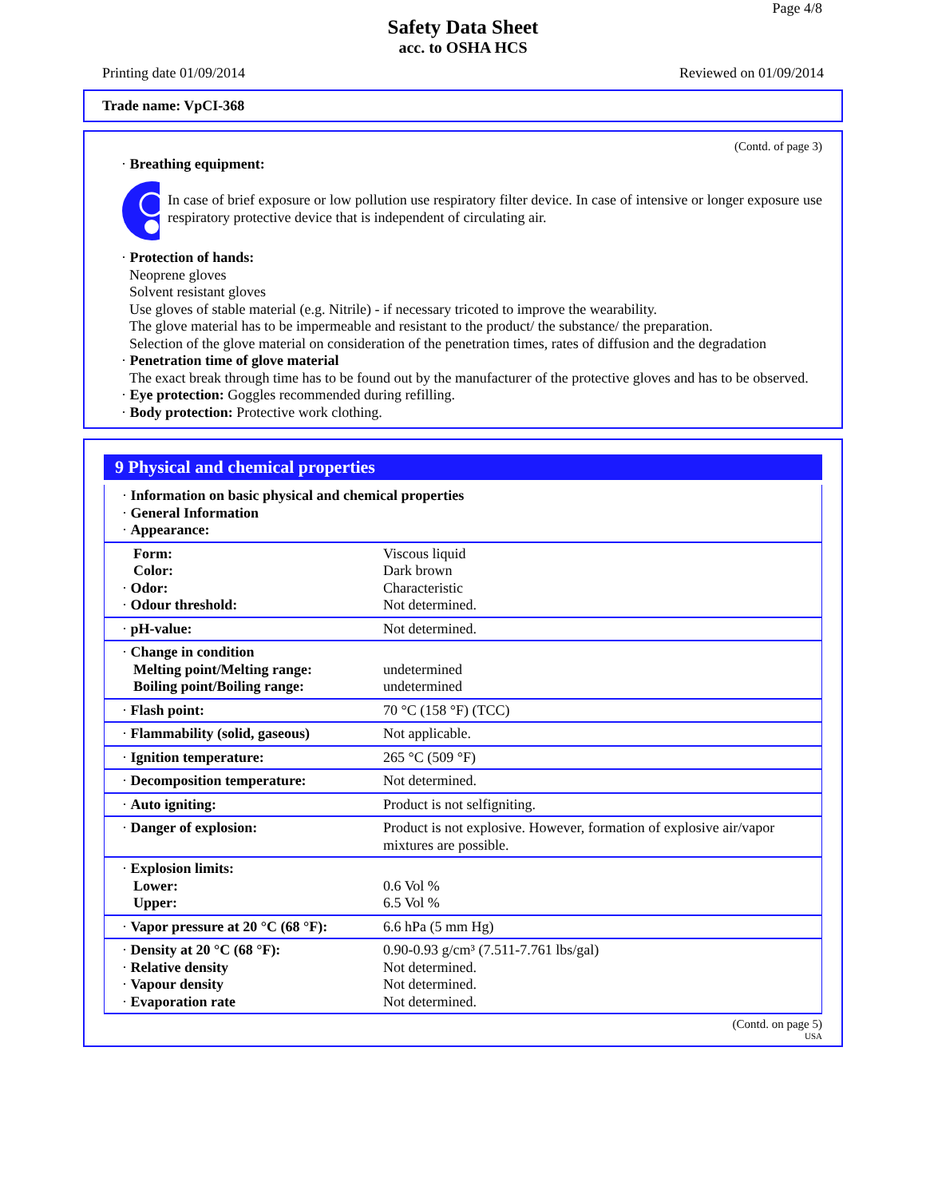Page 4/8
Safety Data Sheet
acc. to OSHA HCS
Printing date 01/09/2014 Reviewed on 01/09/2014
Trade name: VpCI-368
(Contd. of page 3)
· Breathing equipment:
In case of brief exposure or low pollution use respiratory filter device. In case of intensive or longer exposure use respiratory protective device that is independent of circulating air.
· Protection of hands:
Neoprene gloves
Solvent resistant gloves
Use gloves of stable material (e.g. Nitrile) - if necessary tricoted to improve the wearability.
The glove material has to be impermeable and resistant to the product/ the substance/ the preparation.
Selection of the glove material on consideration of the penetration times, rates of diffusion and the degradation
· Penetration time of glove material
The exact break through time has to be found out by the manufacturer of the protective gloves and has to be observed.
· Eye protection: Goggles recommended during refilling.
· Body protection: Protective work clothing.
9 Physical and chemical properties
| · Information on basic physical and chemical properties · General Information · Appearance: | |
| Form: Color: · Odor: · Odour threshold: | Viscous liquid Dark brown Characteristic Not determined. |
| · pH-value: | Not determined. |
| · Change in condition Melting point/Melting range: Boiling point/Boiling range: | undetermined undetermined |
| · Flash point: | 70 °C (158 °F) (TCC) |
| · Flammability (solid, gaseous) | Not applicable. |
| · Ignition temperature: | 265 °C (509 °F) |
| · Decomposition temperature: | Not determined. |
| · Auto igniting: | Product is not selfigniting. |
| · Danger of explosion: | Product is not explosive. However, formation of explosive air/vapor mixtures are possible. |
| · Explosion limits: Lower: Upper: | 0.6 Vol % 6.5 Vol % |
| · Vapor pressure at 20 °C (68 °F): | 6.6 hPa (5 mm Hg) |
| · Density at 20 °C (68 °F): · Relative density · Vapour density · Evaporation rate | 0.90-0.93 g/cm³ (7.511-7.761 lbs/gal) Not determined. Not determined. Not determined. |
(Contd. on page 5)
USA